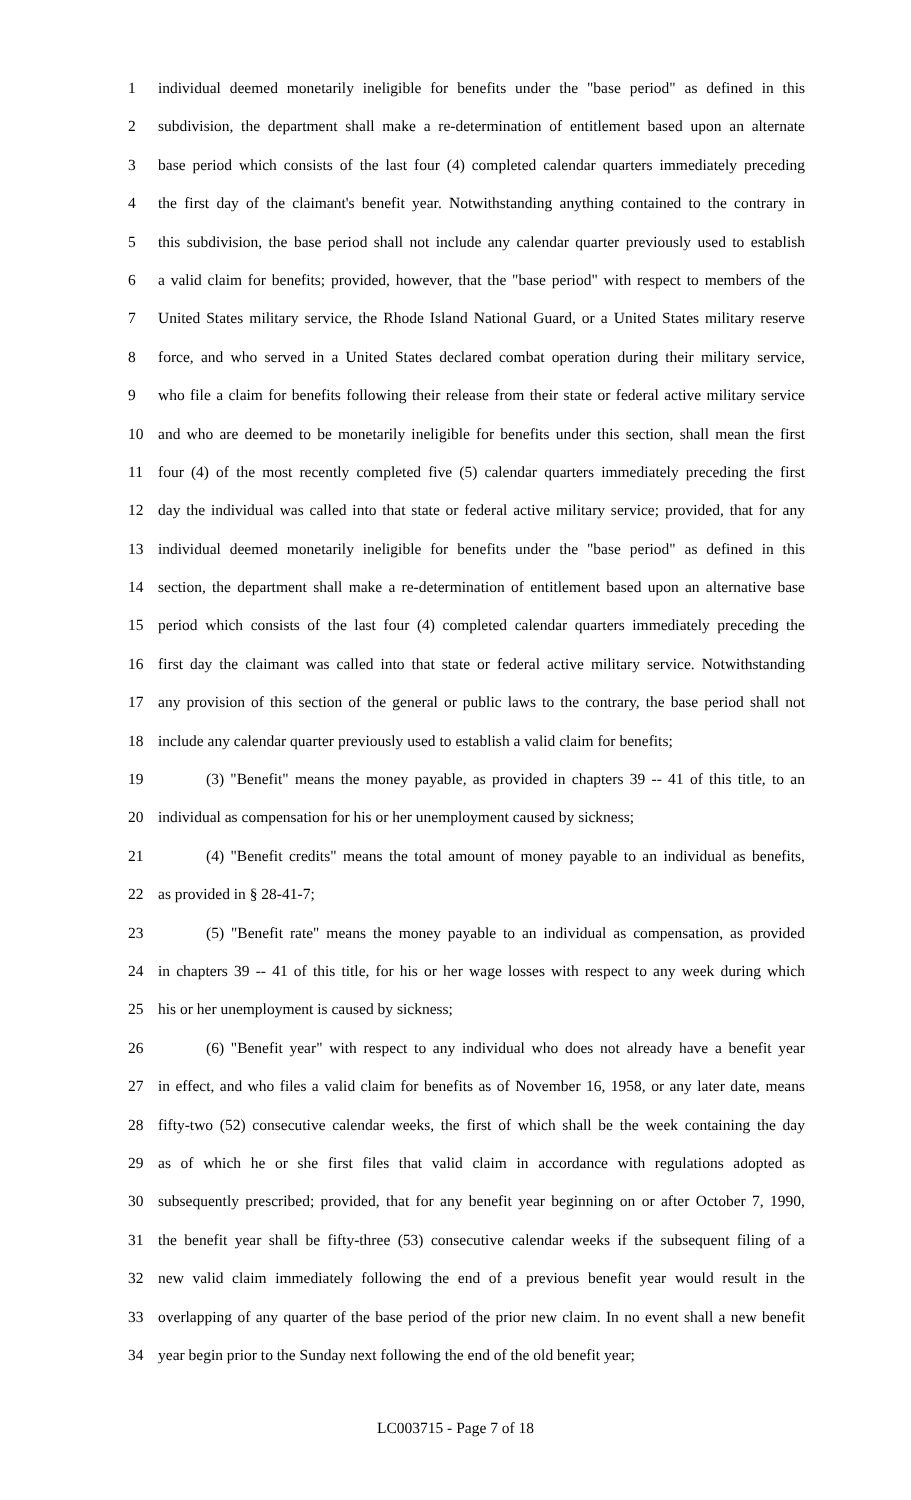1 individual deemed monetarily ineligible for benefits under the "base period" as defined in this
2 subdivision, the department shall make a re-determination of entitlement based upon an alternate
3 base period which consists of the last four (4) completed calendar quarters immediately preceding
4 the first day of the claimant's benefit year. Notwithstanding anything contained to the contrary in
5 this subdivision, the base period shall not include any calendar quarter previously used to establish
6 a valid claim for benefits; provided, however, that the "base period" with respect to members of the
7 United States military service, the Rhode Island National Guard, or a United States military reserve
8 force, and who served in a United States declared combat operation during their military service,
9 who file a claim for benefits following their release from their state or federal active military service
10 and who are deemed to be monetarily ineligible for benefits under this section, shall mean the first
11 four (4) of the most recently completed five (5) calendar quarters immediately preceding the first
12 day the individual was called into that state or federal active military service; provided, that for any
13 individual deemed monetarily ineligible for benefits under the "base period" as defined in this
14 section, the department shall make a re-determination of entitlement based upon an alternative base
15 period which consists of the last four (4) completed calendar quarters immediately preceding the
16 first day the claimant was called into that state or federal active military service. Notwithstanding
17 any provision of this section of the general or public laws to the contrary, the base period shall not
18 include any calendar quarter previously used to establish a valid claim for benefits;
19 (3) "Benefit" means the money payable, as provided in chapters 39 -- 41 of this title, to an
20 individual as compensation for his or her unemployment caused by sickness;
21 (4) "Benefit credits" means the total amount of money payable to an individual as benefits,
22 as provided in § 28-41-7;
23 (5) "Benefit rate" means the money payable to an individual as compensation, as provided
24 in chapters 39 -- 41 of this title, for his or her wage losses with respect to any week during which
25 his or her unemployment is caused by sickness;
26 (6) "Benefit year" with respect to any individual who does not already have a benefit year
27 in effect, and who files a valid claim for benefits as of November 16, 1958, or any later date, means
28 fifty-two (52) consecutive calendar weeks, the first of which shall be the week containing the day
29 as of which he or she first files that valid claim in accordance with regulations adopted as
30 subsequently prescribed; provided, that for any benefit year beginning on or after October 7, 1990,
31 the benefit year shall be fifty-three (53) consecutive calendar weeks if the subsequent filing of a
32 new valid claim immediately following the end of a previous benefit year would result in the
33 overlapping of any quarter of the base period of the prior new claim. In no event shall a new benefit
34 year begin prior to the Sunday next following the end of the old benefit year;
LC003715 - Page 7 of 18